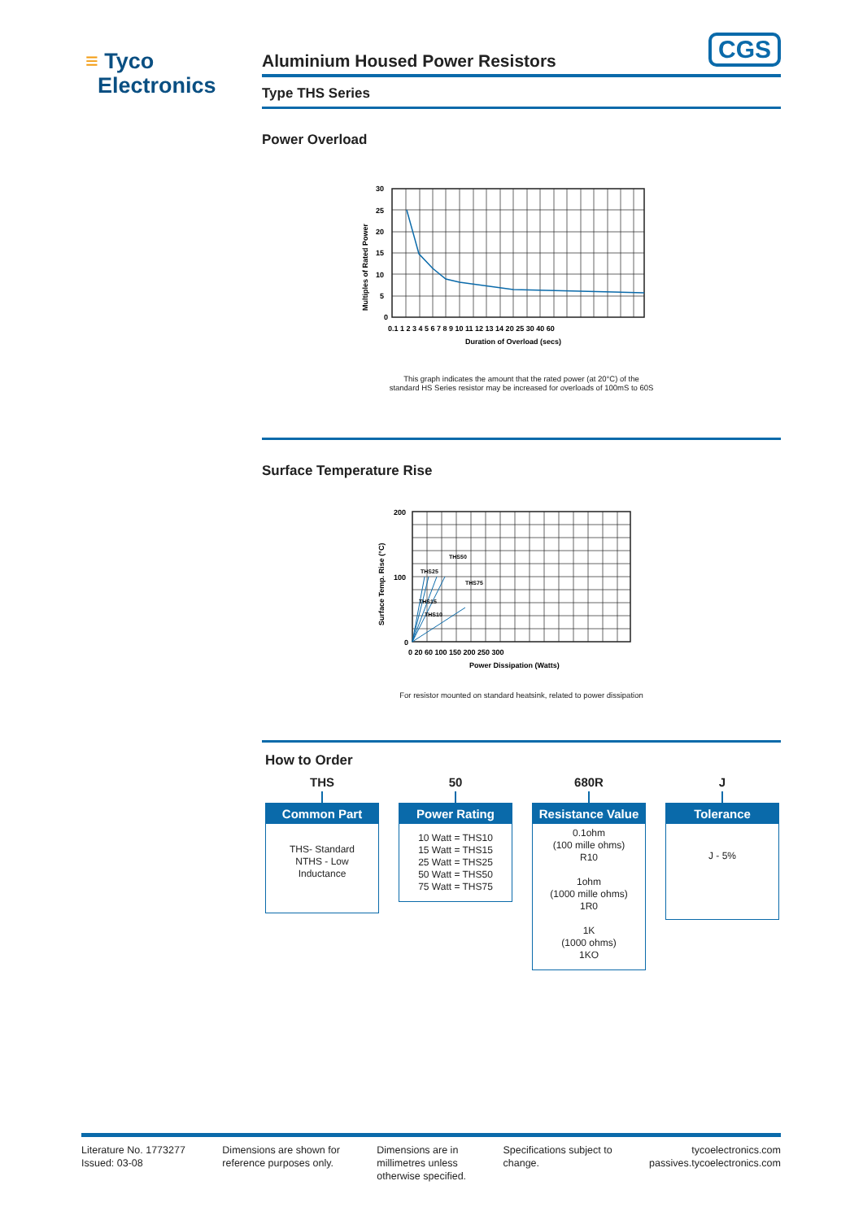≡ Tyco
Electronics
Aluminium Housed Power Resistors
CGS
Type THS Series
Power Overload
30
25
20
15
10
5
0
0.1 1 2 3 4 5 6 7 8 9 10 11 12 13 14 20 25 30 40 60
Duration of Overload (secs)
Multiples of Rated Power
This graph indicates the amount that the rated power (at 20°C) of the
standard HS Series resistor may be increased for overloads of 100mS to 60S
Surface Temperature Rise
200
100
0
0 20 60 100 150 200 250 300
Power Dissipation (Watts)
THS50
THS25
THS75
THS15
THS10
Surface Temp. Rise (°C)
For resistor mounted on standard heatsink, related to power dissipation
How to Order
THS
Common Part
THS- Standard
NTHS - Low
Inductance
50
Power Rating
10 Watt = THS10
15 Watt = THS15
25 Watt = THS25
50 Watt = THS50
75 Watt = THS75
680R
Resistance Value
0.1ohm
(100 mille ohms)
R10
1ohm
(1000 mille ohms)
1R0
1K
(1000 ohms)
1KO
J
Tolerance
J - 5%
Literature No. 1773277
Issued: 03-08
Dimensions are shown for
reference purposes only.
Dimensions are in
millimetres unless
otherwise specified.
Specifications subject to
change.
tycoelectronics.com
passives.tycoelectronics.com